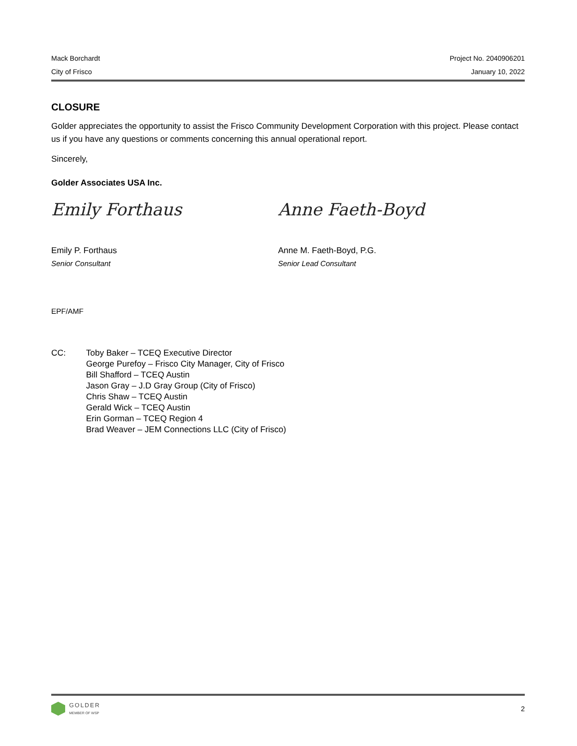Mack Borchardt
City of Frisco
Project No. 2040906201
January 10, 2022
CLOSURE
Golder appreciates the opportunity to assist the Frisco Community Development Corporation with this project. Please contact us if you have any questions or comments concerning this annual operational report.
Sincerely,
Golder Associates USA Inc.
Emily Forthaus
Emily P. Forthaus
Senior Consultant
Anne Faeth-Boyd
Anne M. Faeth-Boyd, P.G.
Senior Lead Consultant
EPF/AMF
CC: Toby Baker – TCEQ Executive Director
George Purefoy – Frisco City Manager, City of Frisco
Bill Shafford – TCEQ Austin
Jason Gray – J.D Gray Group (City of Frisco)
Chris Shaw – TCEQ Austin
Gerald Wick – TCEQ Austin
Erin Gorman – TCEQ Region 4
Brad Weaver – JEM Connections LLC (City of Frisco)
GOLDER
MEMBER OF WSP
2